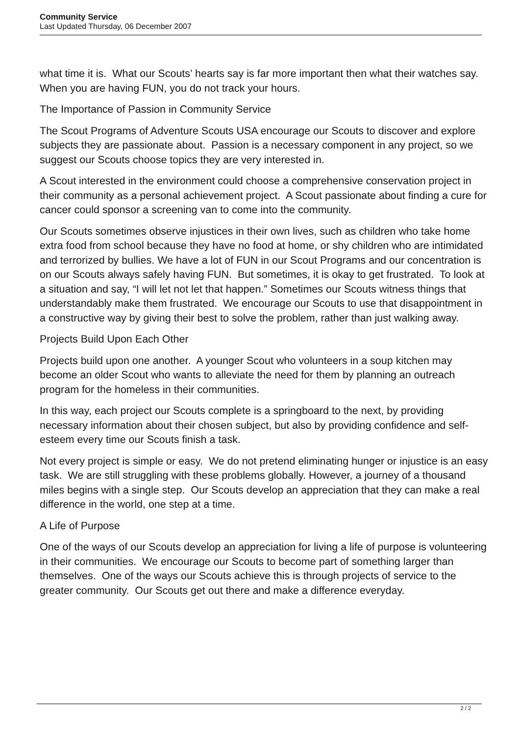Community Service
Last Updated Thursday, 06 December 2007
what time it is. What our Scouts’ hearts say is far more important then what their watches say. When you are having FUN, you do not track your hours.
The Importance of Passion in Community Service
The Scout Programs of Adventure Scouts USA encourage our Scouts to discover and explore subjects they are passionate about. Passion is a necessary component in any project, so we suggest our Scouts choose topics they are very interested in.
A Scout interested in the environment could choose a comprehensive conservation project in their community as a personal achievement project. A Scout passionate about finding a cure for cancer could sponsor a screening van to come into the community.
Our Scouts sometimes observe injustices in their own lives, such as children who take home extra food from school because they have no food at home, or shy children who are intimidated and terrorized by bullies. We have a lot of FUN in our Scout Programs and our concentration is on our Scouts always safely having FUN. But sometimes, it is okay to get frustrated. To look at a situation and say, “I will let not let that happen.” Sometimes our Scouts witness things that understandably make them frustrated. We encourage our Scouts to use that disappointment in a constructive way by giving their best to solve the problem, rather than just walking away.
Projects Build Upon Each Other
Projects build upon one another. A younger Scout who volunteers in a soup kitchen may become an older Scout who wants to alleviate the need for them by planning an outreach program for the homeless in their communities.
In this way, each project our Scouts complete is a springboard to the next, by providing necessary information about their chosen subject, but also by providing confidence and self-esteem every time our Scouts finish a task.
Not every project is simple or easy. We do not pretend eliminating hunger or injustice is an easy task. We are still struggling with these problems globally. However, a journey of a thousand miles begins with a single step. Our Scouts develop an appreciation that they can make a real difference in the world, one step at a time.
A Life of Purpose
One of the ways of our Scouts develop an appreciation for living a life of purpose is volunteering in their communities. We encourage our Scouts to become part of something larger than themselves. One of the ways our Scouts achieve this is through projects of service to the greater community. Our Scouts get out there and make a difference everyday.
2 / 2